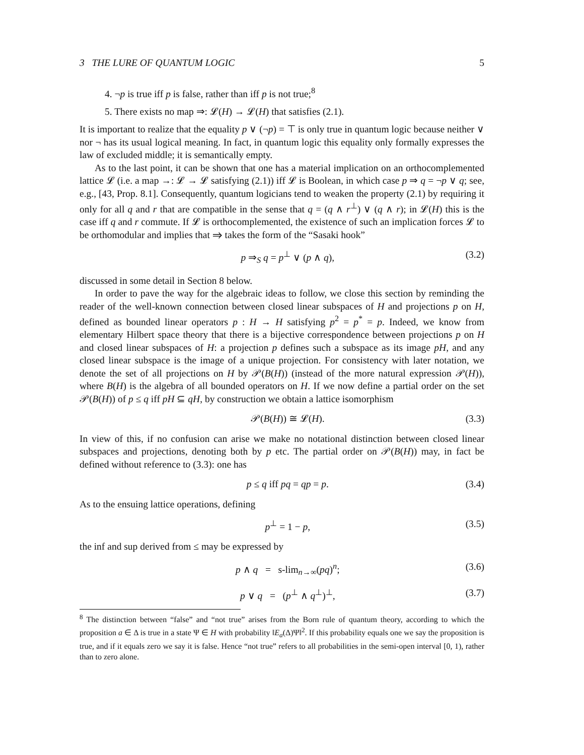3 THE LURE OF QUANTUM LOGIC 5
4. ¬p is true iff p is false, rather than iff p is not true;<sup>8</sup>
5. There exists no map ⇒: 𝓛(H) → 𝓛(H) that satisfies (2.1).
It is important to realize that the equality p ∨ (¬p) = ⊤ is only true in quantum logic because neither ∨ nor ¬ has its usual logical meaning. In fact, in quantum logic this equality only formally expresses the law of excluded middle; it is semantically empty.
As to the last point, it can be shown that one has a material implication on an orthocomplemented lattice 𝓛 (i.e. a map →: 𝓛 → 𝓛 satisfying (2.1)) iff 𝓛 is Boolean, in which case p ⇒ q = ¬p ∨ q; see, e.g., [43, Prop. 8.1]. Consequently, quantum logicians tend to weaken the property (2.1) by requiring it only for all q and r that are compatible in the sense that q = (q ∧ r<sup>⊥</sup>) ∨ (q ∧ r); in 𝓛(H) this is the case iff q and r commute. If 𝓛 is orthocomplemented, the existence of such an implication forces 𝓛 to be orthomodular and implies that ⇒ takes the form of the “Sasaki hook”
p ⇒<sub>S</sub> q = p<sup>⊥</sup> ∨ (p ∧ q), (3.2)
discussed in some detail in Section 8 below.
In order to pave the way for the algebraic ideas to follow, we close this section by reminding the reader of the well-known connection between closed linear subspaces of H and projections p on H, defined as bounded linear operators p : H → H satisfying p<sup>2</sup> = p<sup>*</sup> = p. Indeed, we know from elementary Hilbert space theory that there is a bijective correspondence between projections p on H and closed linear subspaces of H: a projection p defines such a subspace as its image pH, and any closed linear subspace is the image of a unique projection. For consistency with later notation, we denote the set of all projections on H by 𝒫(B(H)) (instead of the more natural expression 𝒫(H)), where B(H) is the algebra of all bounded operators on H. If we now define a partial order on the set 𝒫(B(H)) of p ≤ q iff pH ⊆ qH, by construction we obtain a lattice isomorphism
𝒫(B(H)) ≅ 𝓛(H). (3.3)
In view of this, if no confusion can arise we make no notational distinction between closed linear subspaces and projections, denoting both by p etc. The partial order on 𝒫(B(H)) may, in fact be defined without reference to (3.3): one has
p ≤ q iff pq = qp = p. (3.4)
As to the ensuing lattice operations, defining
p<sup>⊥</sup> = 1 − p, (3.5)
the inf and sup derived from ≤ may be expressed by
p ∧ q = s-lim<sub>n→∞</sub>(pq)<sup>n</sup>; (3.6)
p ∨ q = (p<sup>⊥</sup> ∧ q<sup>⊥</sup>)<sup>⊥</sup>, (3.7)
<sup>8</sup> The distinction between “false” and “not true” arises from the Born rule of quantum theory, according to which the proposition a ∈ Δ is true in a state Ψ ∈ H with probability ‖E<sub>a</sub>(Δ)Ψ‖<sup>2</sup>. If this probability equals one we say the proposition is true, and if it equals zero we say it is false. Hence “not true” refers to all probabilities in the semi-open interval [0, 1), rather than to zero alone.